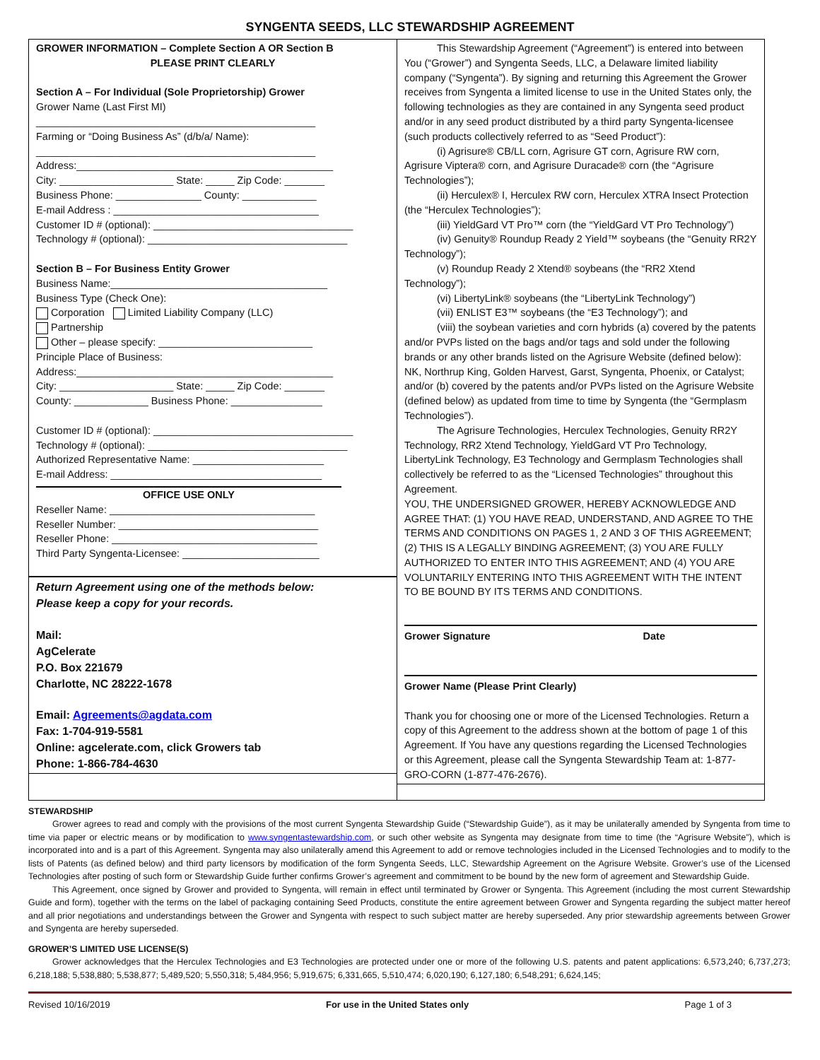SYNGENTA SEEDS, LLC STEWARDSHIP AGREEMENT
GROWER INFORMATION – Complete Section A OR Section B
PLEASE PRINT CLEARLY
Section A – For Individual (Sole Proprietorship) Grower
Grower Name (Last First MI)
_________________________________________________
Farming or “Doing Business As” (d/b/a/ Name):
_________________________________________________
Address:_____________________________________________
City: ____________________ State: _____ Zip Code: _______
Business Phone: _______________ County: _____________
E-mail Address : ____________________________________
Customer ID # (optional): ___________________________________
Technology # (optional): ___________________________________
Section B – For Business Entity Grower
Business Name:______________________________________
Business Type (Check One):
Corporation Limited Liability Company (LLC)
Partnership
Other – please specify: ___________________________
Principle Place of Business:
Address:_____________________________________________
City: ____________________ State: _____ Zip Code: _______
County: _____________ Business Phone: ________________
Customer ID # (optional): ___________________________________
Technology # (optional): ___________________________________
Authorized Representative Name: _______________________
E-mail Address: _____________________________________
OFFICE USE ONLY
Reseller Name: ____________________________________
Reseller Number: ___________________________________
Reseller Phone: ____________________________________
Third Party Syngenta-Licensee: ________________________
Return Agreement using one of the methods below:
Please keep a copy for your records.
Mail:
AgCelerate
P.O. Box 221679
Charlotte, NC 28222-1678
Email: Agreements@agdata.com
Fax: 1-704-919-5581
Online: agcelerate.com, click Growers tab
Phone: 1-866-784-4630
This Stewardship Agreement (“Agreement”) is entered into between You (“Grower”) and Syngenta Seeds, LLC, a Delaware limited liability company (“Syngenta”). By signing and returning this Agreement the Grower receives from Syngenta a limited license to use in the United States only, the following technologies as they are contained in any Syngenta seed product and/or in any seed product distributed by a third party Syngenta-licensee (such products collectively referred to as “Seed Product”):
(i) Agrisure® CB/LL corn, Agrisure GT corn, Agrisure RW corn, Agrisure Viptera® corn, and Agrisure Duracade® corn (the “Agrisure Technologies”);
(ii) Herculex® I, Herculex RW corn, Herculex XTRA Insect Protection (the “Herculex Technologies”);
(iii) YieldGard VT Pro™ corn (the “YieldGard VT Pro Technology”)
(iv) Genuity® Roundup Ready 2 Yield™ soybeans (the “Genuity RR2Y Technology”);
(v) Roundup Ready 2 Xtend® soybeans (the “RR2 Xtend Technology”);
(vi) LibertyLink® soybeans (the “LibertyLink Technology”)
(vii) ENLIST E3™ soybeans (the “E3 Technology”); and
(viii) the soybean varieties and corn hybrids (a) covered by the patents and/or PVPs listed on the bags and/or tags and sold under the following brands or any other brands listed on the Agrisure Website (defined below): NK, Northrup King, Golden Harvest, Garst, Syngenta, Phoenix, or Catalyst; and/or (b) covered by the patents and/or PVPs listed on the Agrisure Website (defined below) as updated from time to time by Syngenta (the “Germplasm Technologies”).
The Agrisure Technologies, Herculex Technologies, Genuity RR2Y Technology, RR2 Xtend Technology, YieldGard VT Pro Technology, LibertyLink Technology, E3 Technology and Germplasm Technologies shall collectively be referred to as the “Licensed Technologies” throughout this Agreement.
YOU, THE UNDERSIGNED GROWER, HEREBY ACKNOWLEDGE AND AGREE THAT: (1) YOU HAVE READ, UNDERSTAND, AND AGREE TO THE TERMS AND CONDITIONS ON PAGES 1, 2 AND 3 OF THIS AGREEMENT; (2) THIS IS A LEGALLY BINDING AGREEMENT; (3) YOU ARE FULLY AUTHORIZED TO ENTER INTO THIS AGREEMENT; AND (4) YOU ARE VOLUNTARILY ENTERING INTO THIS AGREEMENT WITH THE INTENT TO BE BOUND BY ITS TERMS AND CONDITIONS.
Grower Signature Date
Grower Name (Please Print Clearly)
Thank you for choosing one or more of the Licensed Technologies. Return a copy of this Agreement to the address shown at the bottom of page 1 of this Agreement. If You have any questions regarding the Licensed Technologies or this Agreement, please call the Syngenta Stewardship Team at: 1-877-GRO-CORN (1-877-476-2676).
STEWARDSHIP
Grower agrees to read and comply with the provisions of the most current Syngenta Stewardship Guide (“Stewardship Guide”), as it may be unilaterally amended by Syngenta from time to time via paper or electric means or by modification to www.syngentastewardship.com, or such other website as Syngenta may designate from time to time (the “Agrisure Website”), which is incorporated into and is a part of this Agreement. Syngenta may also unilaterally amend this Agreement to add or remove technologies included in the Licensed Technologies and to modify to the lists of Patents (as defined below) and third party licensors by modification of the form Syngenta Seeds, LLC, Stewardship Agreement on the Agrisure Website. Grower’s use of the Licensed Technologies after posting of such form or Stewardship Guide further confirms Grower’s agreement and commitment to be bound by the new form of agreement and Stewardship Guide.
This Agreement, once signed by Grower and provided to Syngenta, will remain in effect until terminated by Grower or Syngenta. This Agreement (including the most current Stewardship Guide and form), together with the terms on the label of packaging containing Seed Products, constitute the entire agreement between Grower and Syngenta regarding the subject matter hereof and all prior negotiations and understandings between the Grower and Syngenta with respect to such subject matter are hereby superseded. Any prior stewardship agreements between Grower and Syngenta are hereby superseded.
GROWER’S LIMITED USE LICENSE(S)
Grower acknowledges that the Herculex Technologies and E3 Technologies are protected under one or more of the following U.S. patents and patent applications: 6,573,240; 6,737,273; 6,218,188; 5,538,880; 5,538,877; 5,489,520; 5,550,318; 5,484,956; 5,919,675; 6,331,665, 5,510,474; 6,020,190; 6,127,180; 6,548,291; 6,624,145;
Revised 10/16/2019 For use in the United States only Page 1 of 3